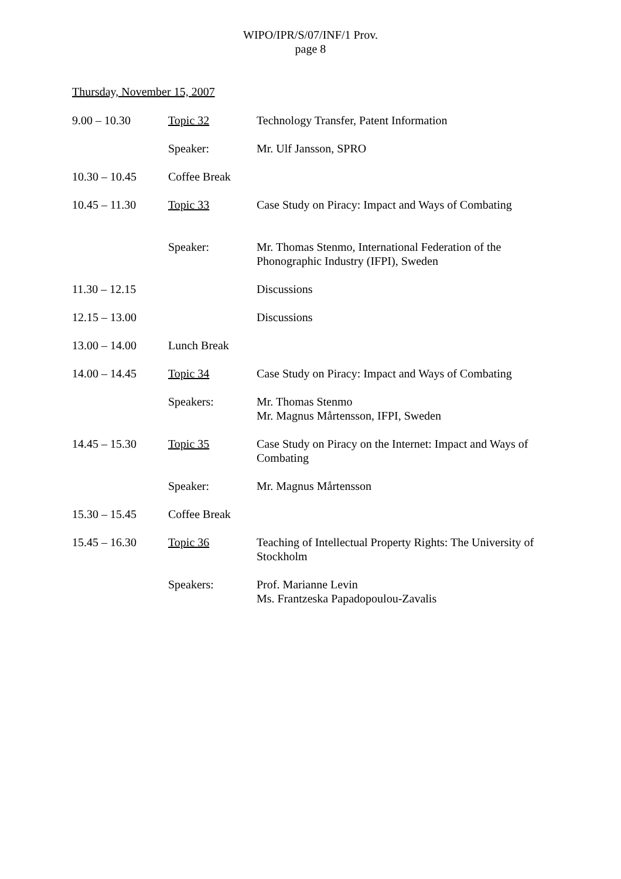WIPO/IPR/S/07/INF/1 Prov.
page 8
Thursday, November 15, 2007
| 9.00 – 10.30 | Topic 32 | Technology Transfer, Patent Information |
| | Speaker: | Mr. Ulf Jansson, SPRO |
| 10.30 – 10.45 | Coffee Break | |
| 10.45 – 11.30 | Topic 33 | Case Study on Piracy: Impact and Ways of Combating |
| | Speaker: | Mr. Thomas Stenmo, International Federation of the Phonographic Industry (IFPI), Sweden |
| 11.30 – 12.15 | | Discussions |
| 12.15 – 13.00 | | Discussions |
| 13.00 – 14.00 | Lunch Break | |
| 14.00 – 14.45 | Topic 34 | Case Study on Piracy: Impact and Ways of Combating |
| | Speakers: | Mr. Thomas Stenmo Mr. Magnus Mårtensson, IFPI, Sweden |
| 14.45 – 15.30 | Topic 35 | Case Study on Piracy on the Internet: Impact and Ways of Combating |
| | Speaker: | Mr. Magnus Mårtensson |
| 15.30 – 15.45 | Coffee Break | |
| 15.45 – 16.30 | Topic 36 | Teaching of Intellectual Property Rights: The University of Stockholm |
| | Speakers: | Prof. Marianne Levin Ms. Frantzeska Papadopoulou-Zavalis |